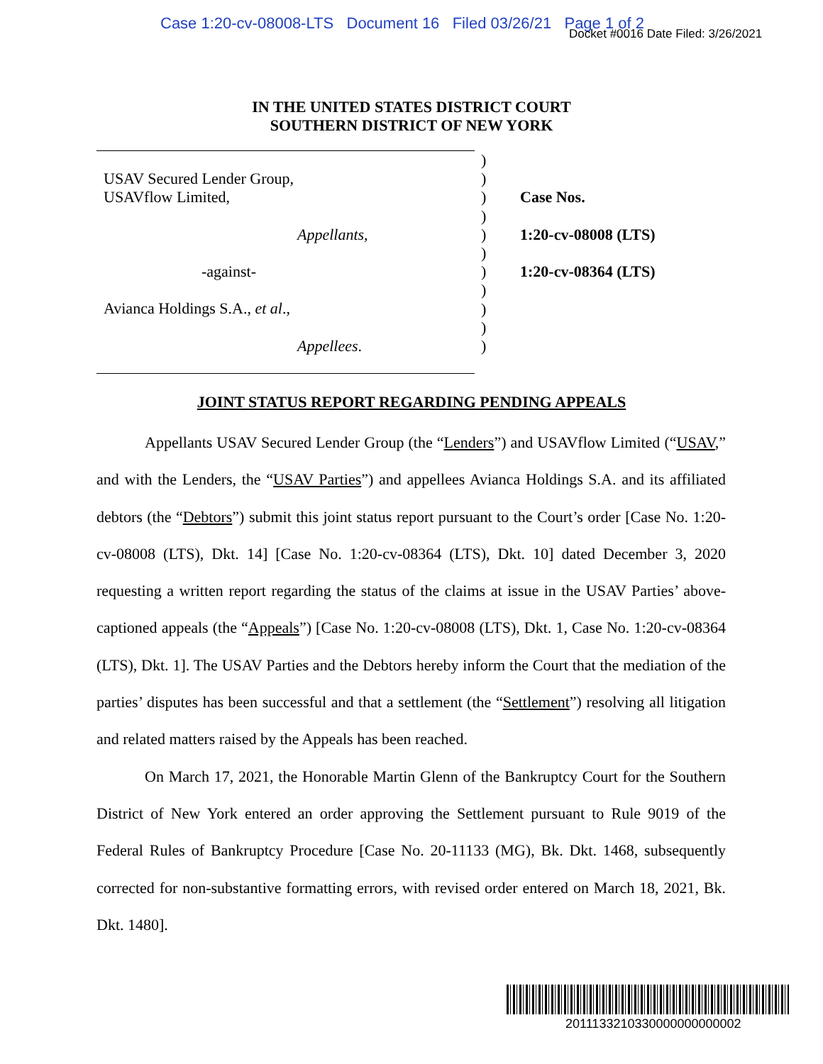Case 1:20-cv-08008-LTS Document 16 Filed 03/26/21 Page 1 of 2
Docket #0016 Date Filed: 3/26/2021
IN THE UNITED STATES DISTRICT COURT
SOUTHERN DISTRICT OF NEW YORK
USAV Secured Lender Group,
USAVflow Limited,
Appellants,
-against-
Avianca Holdings S.A., et al.,
Appellees.
)
)
)
)
)
)
)
)
)
)
)
Case Nos.
1:20-cv-08008 (LTS)
1:20-cv-08364 (LTS)
JOINT STATUS REPORT REGARDING PENDING APPEALS
Appellants USAV Secured Lender Group (the “Lenders”) and USAVflow Limited (“USAV,” and with the Lenders, the “USAV Parties”) and appellees Avianca Holdings S.A. and its affiliated debtors (the “Debtors”) submit this joint status report pursuant to the Court’s order [Case No. 1:20-cv-08008 (LTS), Dkt. 14] [Case No. 1:20-cv-08364 (LTS), Dkt. 10] dated December 3, 2020 requesting a written report regarding the status of the claims at issue in the USAV Parties’ above-captioned appeals (the “Appeals”) [Case No. 1:20-cv-08008 (LTS), Dkt. 1, Case No. 1:20-cv-08364 (LTS), Dkt. 1]. The USAV Parties and the Debtors hereby inform the Court that the mediation of the parties’ disputes has been successful and that a settlement (the “Settlement”) resolving all litigation and related matters raised by the Appeals has been reached.
On March 17, 2021, the Honorable Martin Glenn of the Bankruptcy Court for the Southern District of New York entered an order approving the Settlement pursuant to Rule 9019 of the Federal Rules of Bankruptcy Procedure [Case No. 20-11133 (MG), Bk. Dkt. 1468, subsequently corrected for non-substantive formatting errors, with revised order entered on March 18, 2021, Bk. Dkt. 1480].
2011133210330000000000002